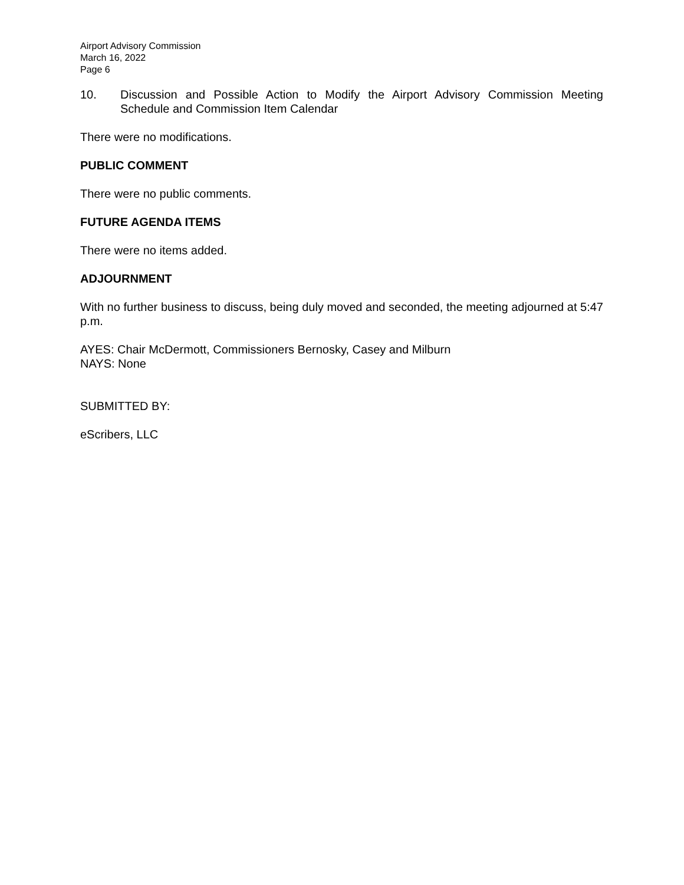Airport Advisory Commission
March 16, 2022
Page 6
10. Discussion and Possible Action to Modify the Airport Advisory Commission Meeting Schedule and Commission Item Calendar
There were no modifications.
PUBLIC COMMENT
There were no public comments.
FUTURE AGENDA ITEMS
There were no items added.
ADJOURNMENT
With no further business to discuss, being duly moved and seconded, the meeting adjourned at 5:47 p.m.
AYES: Chair McDermott, Commissioners Bernosky, Casey and Milburn
NAYS: None
SUBMITTED BY:
eScribers, LLC